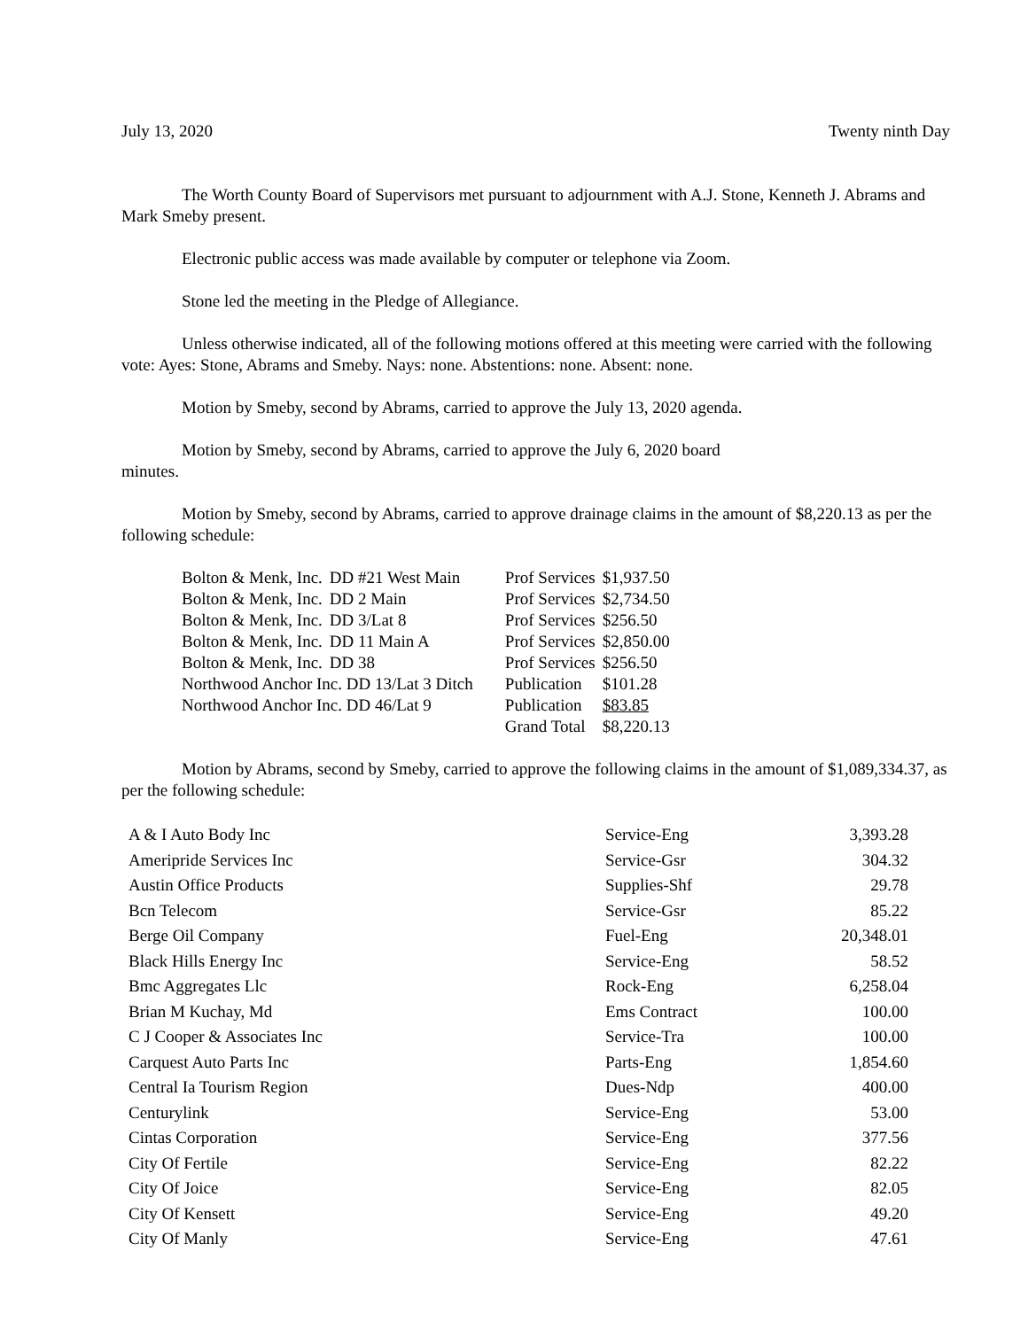July 13, 2020 Twenty ninth Day
The Worth County Board of Supervisors met pursuant to adjournment with A.J. Stone, Kenneth J. Abrams and Mark Smeby present.
Electronic public access was made available by computer or telephone via Zoom.
Stone led the meeting in the Pledge of Allegiance.
Unless otherwise indicated, all of the following motions offered at this meeting were carried with the following vote: Ayes: Stone, Abrams and Smeby. Nays: none. Abstentions: none. Absent: none.
Motion by Smeby, second by Abrams, carried to approve the July 13, 2020 agenda.
Motion by Smeby, second by Abrams, carried to approve the July 6, 2020 board
minutes.
Motion by Smeby, second by Abrams, carried to approve drainage claims in the amount of $8,220.13 as per the following schedule:
| Bolton & Menk, Inc. | DD #21 West Main | Prof Services | $1,937.50 |
| Bolton & Menk, Inc. | DD 2 Main | Prof Services | $2,734.50 |
| Bolton & Menk, Inc. | DD 3/Lat 8 | Prof Services | $256.50 |
| Bolton & Menk, Inc. | DD 11 Main A | Prof Services | $2,850.00 |
| Bolton & Menk, Inc. | DD 38 | Prof Services | $256.50 |
| Northwood Anchor Inc. DD 13/Lat 3 Ditch | | Publication | $101.28 |
| Northwood Anchor Inc. DD 46/Lat 9 | | Publication | $83.85 |
| | | Grand Total | $8,220.13 |
Motion by Abrams, second by Smeby, carried to approve the following claims in the amount of $1,089,334.37, as per the following schedule:
| A & I Auto Body Inc | Service-Eng | 3,393.28 |
| Ameripride Services Inc | Service-Gsr | 304.32 |
| Austin Office Products | Supplies-Shf | 29.78 |
| Bcn Telecom | Service-Gsr | 85.22 |
| Berge Oil Company | Fuel-Eng | 20,348.01 |
| Black Hills Energy Inc | Service-Eng | 58.52 |
| Bmc Aggregates Llc | Rock-Eng | 6,258.04 |
| Brian M Kuchay, Md | Ems Contract | 100.00 |
| C J Cooper & Associates Inc | Service-Tra | 100.00 |
| Carquest Auto Parts Inc | Parts-Eng | 1,854.60 |
| Central Ia Tourism Region | Dues-Ndp | 400.00 |
| Centurylink | Service-Eng | 53.00 |
| Cintas Corporation | Service-Eng | 377.56 |
| City Of Fertile | Service-Eng | 82.22 |
| City Of Joice | Service-Eng | 82.05 |
| City Of Kensett | Service-Eng | 49.20 |
| City Of Manly | Service-Eng | 47.61 |